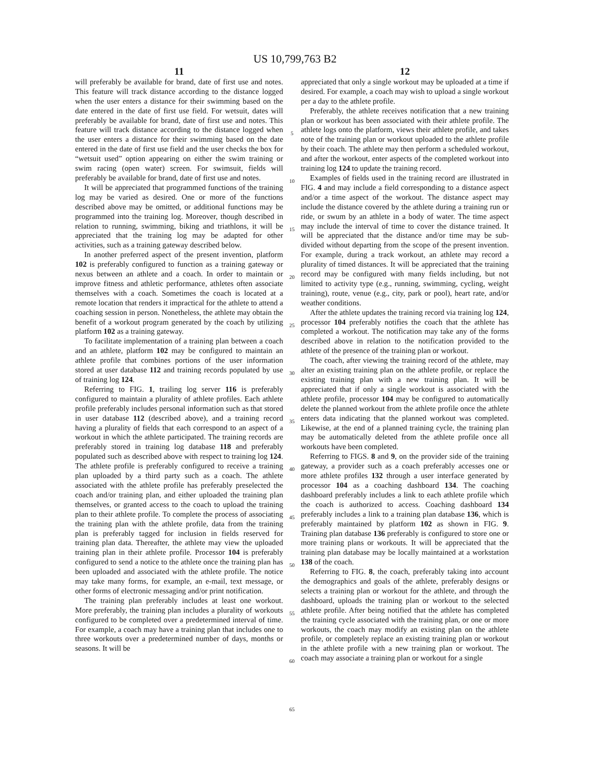US 10,799,763 B2
11
will preferably be available for brand, date of first use and notes. This feature will track distance according to the distance logged when the user enters a distance for their swimming based on the date entered in the date of first use field. For wetsuit, dates will preferably be available for brand, date of first use and notes. This feature will track distance according to the distance logged when the user enters a distance for their swimming based on the date entered in the date of first use field and the user checks the box for “wetsuit used” option appearing on either the swim training or swim racing (open water) screen. For swimsuit, fields will preferably be available for brand, date of first use and notes.
It will be appreciated that programmed functions of the training log may be varied as desired. One or more of the functions described above may be omitted, or additional functions may be programmed into the training log. Moreover, though described in relation to running, swimming, biking and triathlons, it will be appreciated that the training log may be adapted for other activities, such as a training gateway described below.
In another preferred aspect of the present invention, platform 102 is preferably configured to function as a training gateway or nexus between an athlete and a coach. In order to maintain or improve fitness and athletic performance, athletes often associate themselves with a coach. Sometimes the coach is located at a remote location that renders it impractical for the athlete to attend a coaching session in person. Nonetheless, the athlete may obtain the benefit of a workout program generated by the coach by utilizing platform 102 as a training gateway.
To facilitate implementation of a training plan between a coach and an athlete, platform 102 may be configured to maintain an athlete profile that combines portions of the user information stored at user database 112 and training records populated by use of training log 124.
Referring to FIG. 1, trailing log server 116 is preferably configured to maintain a plurality of athlete profiles. Each athlete profile preferably includes personal information such as that stored in user database 112 (described above), and a training record having a plurality of fields that each correspond to an aspect of a workout in which the athlete participated. The training records are preferably stored in training log database 118 and preferably populated such as described above with respect to training log 124. The athlete profile is preferably configured to receive a training plan uploaded by a third party such as a coach. The athlete associated with the athlete profile has preferably preselected the coach and/or training plan, and either uploaded the training plan themselves, or granted access to the coach to upload the training plan to their athlete profile. To complete the process of associating the training plan with the athlete profile, data from the training plan is preferably tagged for inclusion in fields reserved for training plan data. Thereafter, the athlete may view the uploaded training plan in their athlete profile. Processor 104 is preferably configured to send a notice to the athlete once the training plan has been uploaded and associated with the athlete profile. The notice may take many forms, for example, an e-mail, text message, or other forms of electronic messaging and/or print notification.
The training plan preferably includes at least one workout. More preferably, the training plan includes a plurality of workouts configured to be completed over a predetermined interval of time. For example, a coach may have a training plan that includes one to three workouts over a predetermined number of days, months or seasons. It will be
5
10
15
20
25
30
35
40
45
50
55
60
65
12
appreciated that only a single workout may be uploaded at a time if desired. For example, a coach may wish to upload a single workout per a day to the athlete profile.
Preferably, the athlete receives notification that a new training plan or workout has been associated with their athlete profile. The athlete logs onto the platform, views their athlete profile, and takes note of the training plan or workout uploaded to the athlete profile by their coach. The athlete may then perform a scheduled workout, and after the workout, enter aspects of the completed workout into training log 124 to update the training record.
Examples of fields used in the training record are illustrated in FIG. 4 and may include a field corresponding to a distance aspect and/or a time aspect of the workout. The distance aspect may include the distance covered by the athlete during a training run or ride, or swum by an athlete in a body of water. The time aspect may include the interval of time to cover the distance trained. It will be appreciated that the distance and/or time may be sub-divided without departing from the scope of the present invention. For example, during a track workout, an athlete may record a plurality of timed distances. It will be appreciated that the training record may be configured with many fields including, but not limited to activity type (e.g., running, swimming, cycling, weight training), route, venue (e.g., city, park or pool), heart rate, and/or weather conditions.
After the athlete updates the training record via training log 124, processor 104 preferably notifies the coach that the athlete has completed a workout. The notification may take any of the forms described above in relation to the notification provided to the athlete of the presence of the training plan or workout.
The coach, after viewing the training record of the athlete, may alter an existing training plan on the athlete profile, or replace the existing training plan with a new training plan. It will be appreciated that if only a single workout is associated with the athlete profile, processor 104 may be configured to automatically delete the planned workout from the athlete profile once the athlete enters data indicating that the planned workout was completed. Likewise, at the end of a planned training cycle, the training plan may be automatically deleted from the athlete profile once all workouts have been completed.
Referring to FIGS. 8 and 9, on the provider side of the training gateway, a provider such as a coach preferably accesses one or more athlete profiles 132 through a user interface generated by processor 104 as a coaching dashboard 134. The coaching dashboard preferably includes a link to each athlete profile which the coach is authorized to access. Coaching dashboard 134 preferably includes a link to a training plan database 136, which is preferably maintained by platform 102 as shown in FIG. 9. Training plan database 136 preferably is configured to store one or more training plans or workouts. It will be appreciated that the training plan database may be locally maintained at a workstation 138 of the coach.
Referring to FIG. 8, the coach, preferably taking into account the demographics and goals of the athlete, preferably designs or selects a training plan or workout for the athlete, and through the dashboard, uploads the training plan or workout to the selected athlete profile. After being notified that the athlete has completed the training cycle associated with the training plan, or one or more workouts, the coach may modify an existing plan on the athlete profile, or completely replace an existing training plan or workout in the athlete profile with a new training plan or workout. The coach may associate a training plan or workout for a single